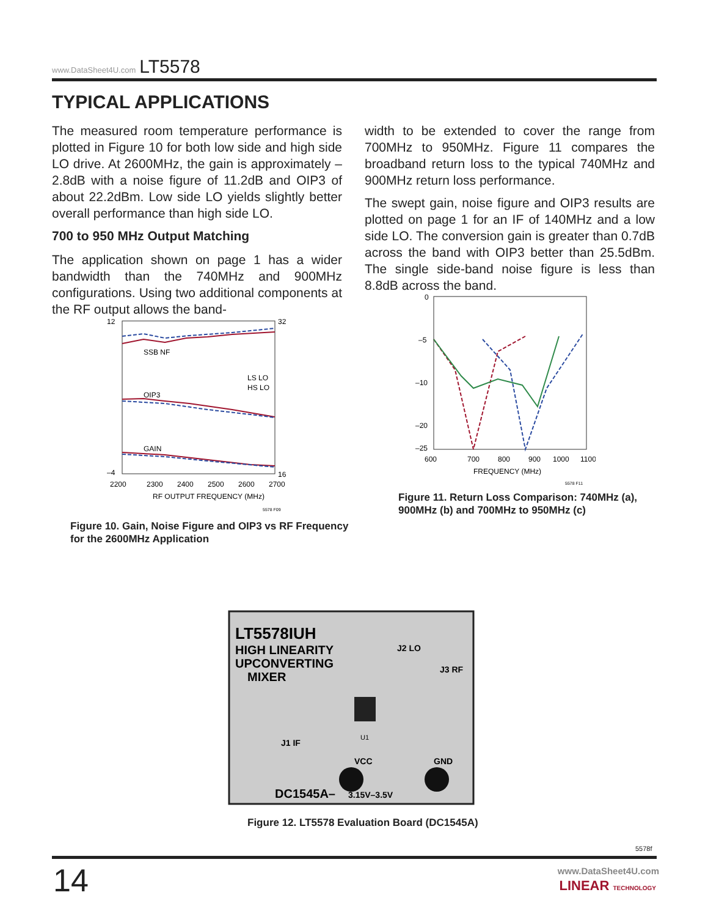www.DataSheet4U.com LT5578
TYPICAL APPLICATIONS
The measured room temperature performance is plotted in Figure 10 for both low side and high side LO drive. At 2600MHz, the gain is approximately –2.8dB with a noise figure of 11.2dB and OIP3 of about 22.2dBm. Low side LO yields slightly better overall performance than high side LO.
700 to 950 MHz Output Matching
The application shown on page 1 has a wider bandwidth than the 740MHz and 900MHz configurations. Using two additional components at the RF output allows the band-
width to be extended to cover the range from 700MHz to 950MHz. Figure 11 compares the broadband return loss to the typical 740MHz and 900MHz return loss performance.
The swept gain, noise figure and OIP3 results are plotted on page 1 for an IF of 140MHz and a low side LO. The conversion gain is greater than 0.7dB across the band with OIP3 better than 25.5dBm. The single side-band noise figure is less than 8.8dB across the band.
SSB NF
OIP3
GAIN
LS LO
HS LO
12
–4
32
16
2200
2300
2400
2500
2600
2700
RF OUTPUT FREQUENCY (MHz)
5578 F09
Figure 10. Gain, Noise Figure and OIP3 vs RF Frequency
for the 2600MHz Application
0
–5
–10
–20
–25
600
700
800
900
1000
1100
FREQUENCY (MHz)
5578 F11
Figure 11. Return Loss Comparison: 740MHz (a),
900MHz (b) and 700MHz to 950MHz (c)
LT5578IUH
HIGH LINEARITY
UPCONVERTING
MIXER
J2 LO
J3 RF
J1 IF
VCC
GND
DC1545A–
3.15V–3.5V
U1
Figure 12. LT5578 Evaluation Board (DC1545A)
5578f
14 www.DataSheet4U.com
LINEAR TECHNOLOGY